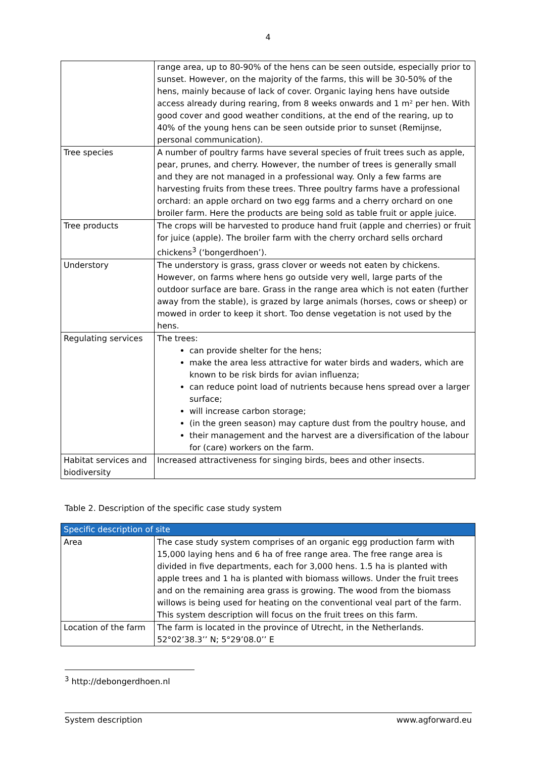4
| | range area, up to 80-90% of the hens can be seen outside, especially prior to sunset. However, on the majority of the farms, this will be 30-50% of the hens, mainly because of lack of cover. Organic laying hens have outside access already during rearing, from 8 weeks onwards and 1 m² per hen. With good cover and good weather conditions, at the end of the rearing, up to 40% of the young hens can be seen outside prior to sunset (Remijnse, personal communication). |
| Tree species | A number of poultry farms have several species of fruit trees such as apple, pear, prunes, and cherry. However, the number of trees is generally small and they are not managed in a professional way. Only a few farms are harvesting fruits from these trees. Three poultry farms have a professional orchard: an apple orchard on two egg farms and a cherry orchard on one broiler farm. Here the products are being sold as table fruit or apple juice. |
| Tree products | The crops will be harvested to produce hand fruit (apple and cherries) or fruit for juice (apple). The broiler farm with the cherry orchard sells orchard chickens<sup>3</sup> (‘bongerdhoen’). |
| Understory | The understory is grass, grass clover or weeds not eaten by chickens. However, on farms where hens go outside very well, large parts of the outdoor surface are bare. Grass in the range area which is not eaten (further away from the stable), is grazed by large animals (horses, cows or sheep) or mowed in order to keep it short. Too dense vegetation is not used by the hens. |
| Regulating services | The trees: can provide shelter for the hens; make the area less attractive for water birds and waders, which are known to be risk birds for avian influenza; can reduce point load of nutrients because hens spread over a larger surface; will increase carbon storage; (in the green season) may capture dust from the poultry house, and their management and the harvest are a diversification of the labour for (care) workers on the farm. |
| Habitat services and biodiversity | Increased attractiveness for singing birds, bees and other insects. |
Table 2. Description of the specific case study system
| Specific description of site | |
| --- | --- |
| Area | The case study system comprises of an organic egg production farm with 15,000 laying hens and 6 ha of free range area. The free range area is divided in five departments, each for 3,000 hens. 1.5 ha is planted with apple trees and 1 ha is planted with biomass willows. Under the fruit trees and on the remaining area grass is growing. The wood from the biomass willows is being used for heating on the conventional veal part of the farm. This system description will focus on the fruit trees on this farm. |
| Location of the farm | The farm is located in the province of Utrecht, in the Netherlands. 52°02’38.3’’ N; 5°29’08.0’’ E |
<sup>3</sup> http://debongerdhoen.nl
System description www.agforward.eu